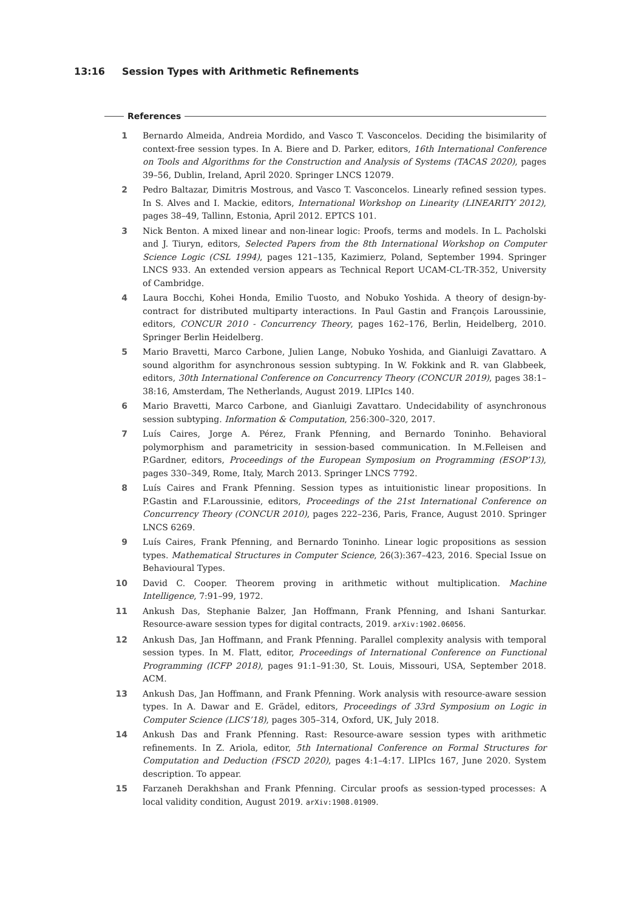13:16 Session Types with Arithmetic Refinements
References
1 Bernardo Almeida, Andreia Mordido, and Vasco T. Vasconcelos. Deciding the bisimilarity of context-free session types. In A. Biere and D. Parker, editors, 16th International Conference on Tools and Algorithms for the Construction and Analysis of Systems (TACAS 2020), pages 39–56, Dublin, Ireland, April 2020. Springer LNCS 12079.
2 Pedro Baltazar, Dimitris Mostrous, and Vasco T. Vasconcelos. Linearly refined session types. In S. Alves and I. Mackie, editors, International Workshop on Linearity (LINEARITY 2012), pages 38–49, Tallinn, Estonia, April 2012. EPTCS 101.
3 Nick Benton. A mixed linear and non-linear logic: Proofs, terms and models. In L. Pacholski and J. Tiuryn, editors, Selected Papers from the 8th International Workshop on Computer Science Logic (CSL 1994), pages 121–135, Kazimierz, Poland, September 1994. Springer LNCS 933. An extended version appears as Technical Report UCAM-CL-TR-352, University of Cambridge.
4 Laura Bocchi, Kohei Honda, Emilio Tuosto, and Nobuko Yoshida. A theory of design-by-contract for distributed multiparty interactions. In Paul Gastin and François Laroussinie, editors, CONCUR 2010 - Concurrency Theory, pages 162–176, Berlin, Heidelberg, 2010. Springer Berlin Heidelberg.
5 Mario Bravetti, Marco Carbone, Julien Lange, Nobuko Yoshida, and Gianluigi Zavattaro. A sound algorithm for asynchronous session subtyping. In W. Fokkink and R. van Glabbeek, editors, 30th International Conference on Concurrency Theory (CONCUR 2019), pages 38:1–38:16, Amsterdam, The Netherlands, August 2019. LIPIcs 140.
6 Mario Bravetti, Marco Carbone, and Gianluigi Zavattaro. Undecidability of asynchronous session subtyping. Information & Computation, 256:300–320, 2017.
7 Luís Caires, Jorge A. Pérez, Frank Pfenning, and Bernardo Toninho. Behavioral polymorphism and parametricity in session-based communication. In M.Felleisen and P.Gardner, editors, Proceedings of the European Symposium on Programming (ESOP’13), pages 330–349, Rome, Italy, March 2013. Springer LNCS 7792.
8 Luís Caires and Frank Pfenning. Session types as intuitionistic linear propositions. In P.Gastin and F.Laroussinie, editors, Proceedings of the 21st International Conference on Concurrency Theory (CONCUR 2010), pages 222–236, Paris, France, August 2010. Springer LNCS 6269.
9 Luís Caires, Frank Pfenning, and Bernardo Toninho. Linear logic propositions as session types. Mathematical Structures in Computer Science, 26(3):367–423, 2016. Special Issue on Behavioural Types.
10 David C. Cooper. Theorem proving in arithmetic without multiplication. Machine Intelligence, 7:91–99, 1972.
11 Ankush Das, Stephanie Balzer, Jan Hoffmann, Frank Pfenning, and Ishani Santurkar. Resource-aware session types for digital contracts, 2019. arXiv:1902.06056.
12 Ankush Das, Jan Hoffmann, and Frank Pfenning. Parallel complexity analysis with temporal session types. In M. Flatt, editor, Proceedings of International Conference on Functional Programming (ICFP 2018), pages 91:1–91:30, St. Louis, Missouri, USA, September 2018. ACM.
13 Ankush Das, Jan Hoffmann, and Frank Pfenning. Work analysis with resource-aware session types. In A. Dawar and E. Grädel, editors, Proceedings of 33rd Symposium on Logic in Computer Science (LICS’18), pages 305–314, Oxford, UK, July 2018.
14 Ankush Das and Frank Pfenning. Rast: Resource-aware session types with arithmetic refinements. In Z. Ariola, editor, 5th International Conference on Formal Structures for Computation and Deduction (FSCD 2020), pages 4:1–4:17. LIPIcs 167, June 2020. System description. To appear.
15 Farzaneh Derakhshan and Frank Pfenning. Circular proofs as session-typed processes: A local validity condition, August 2019. arXiv:1908.01909.